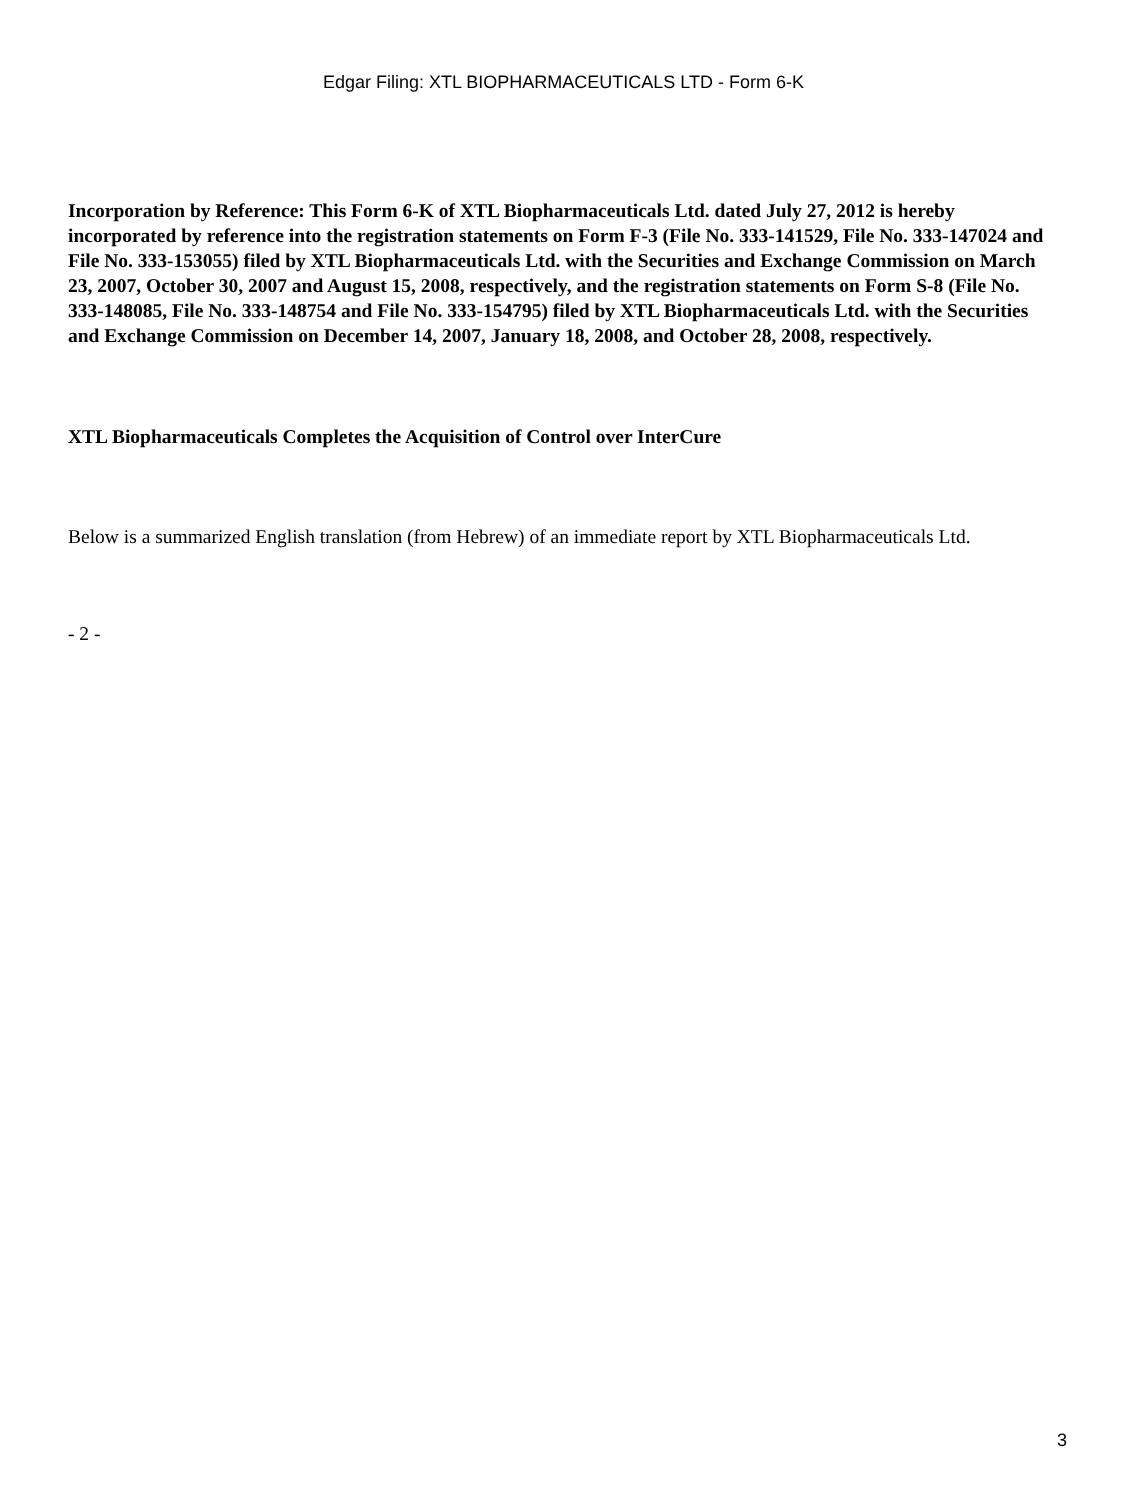Edgar Filing: XTL BIOPHARMACEUTICALS LTD - Form 6-K
Incorporation by Reference: This Form 6-K of XTL Biopharmaceuticals Ltd. dated July 27, 2012 is hereby incorporated by reference into the registration statements on Form F-3 (File No. 333-141529, File No. 333-147024 and File No. 333-153055) filed by XTL Biopharmaceuticals Ltd. with the Securities and Exchange Commission on March 23, 2007, October 30, 2007 and August 15, 2008, respectively, and the registration statements on Form S-8 (File No. 333-148085, File No. 333-148754 and File No. 333-154795) filed by XTL Biopharmaceuticals Ltd. with the Securities and Exchange Commission on December 14, 2007, January 18, 2008, and October 28, 2008, respectively.
XTL Biopharmaceuticals Completes the Acquisition of Control over InterCure
Below is a summarized English translation (from Hebrew) of an immediate report by XTL Biopharmaceuticals Ltd.
- 2 -
3